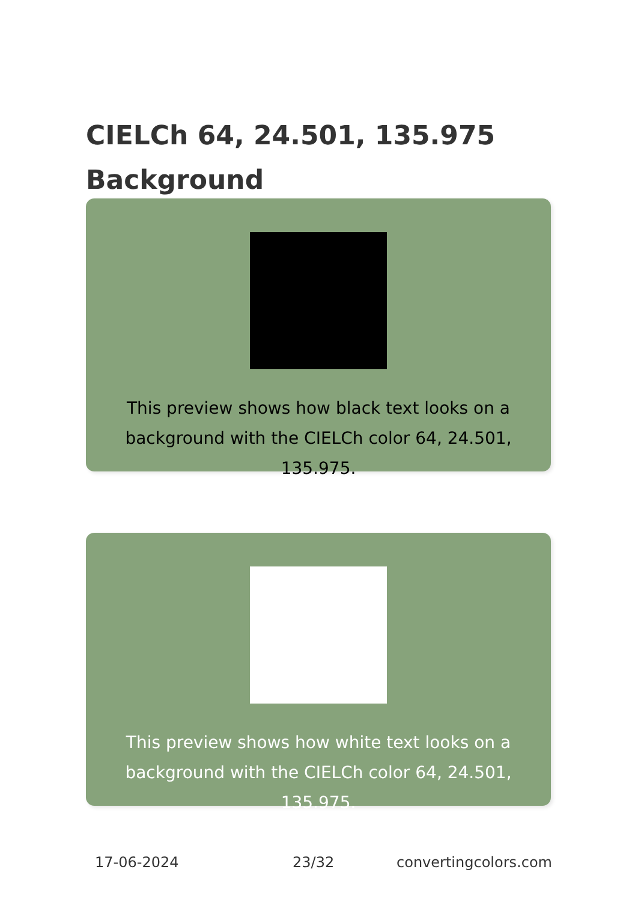CIELCh 64, 24.501, 135.975
Background
This preview shows how black text looks on a background with the CIELCh color 64, 24.501, 135.975.
This preview shows how white text looks on a background with the CIELCh color 64, 24.501, 135.975.
17-06-2024 23/32 convertingcolors.com